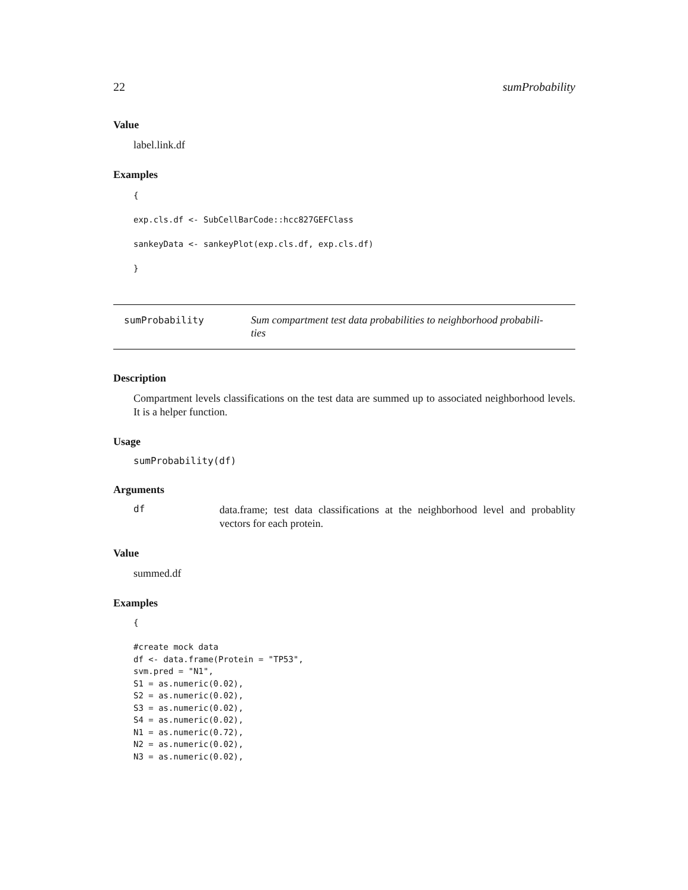22 sumProbability
Value
label.link.df
Examples
{

exp.cls.df <- SubCellBarCode::hcc827GEFClass

sankeyData <- sankeyPlot(exp.cls.df, exp.cls.df)

}
sumProbability
Sum compartment test data probabilities to neighborhood probabili-
ties
Description
Compartment levels classifications on the test data are summed up to associated neighborhood levels. It is a helper function.
Usage
sumProbability(df)
Arguments
df
data.frame; test data classifications at the neighborhood level and probablity vectors for each protein.
Value
summed.df
Examples
{

#create mock data
df <- data.frame(Protein = "TP53",
svm.pred = "N1",
S1 = as.numeric(0.02),
S2 = as.numeric(0.02),
S3 = as.numeric(0.02),
S4 = as.numeric(0.02),
N1 = as.numeric(0.72),
N2 = as.numeric(0.02),
N3 = as.numeric(0.02),